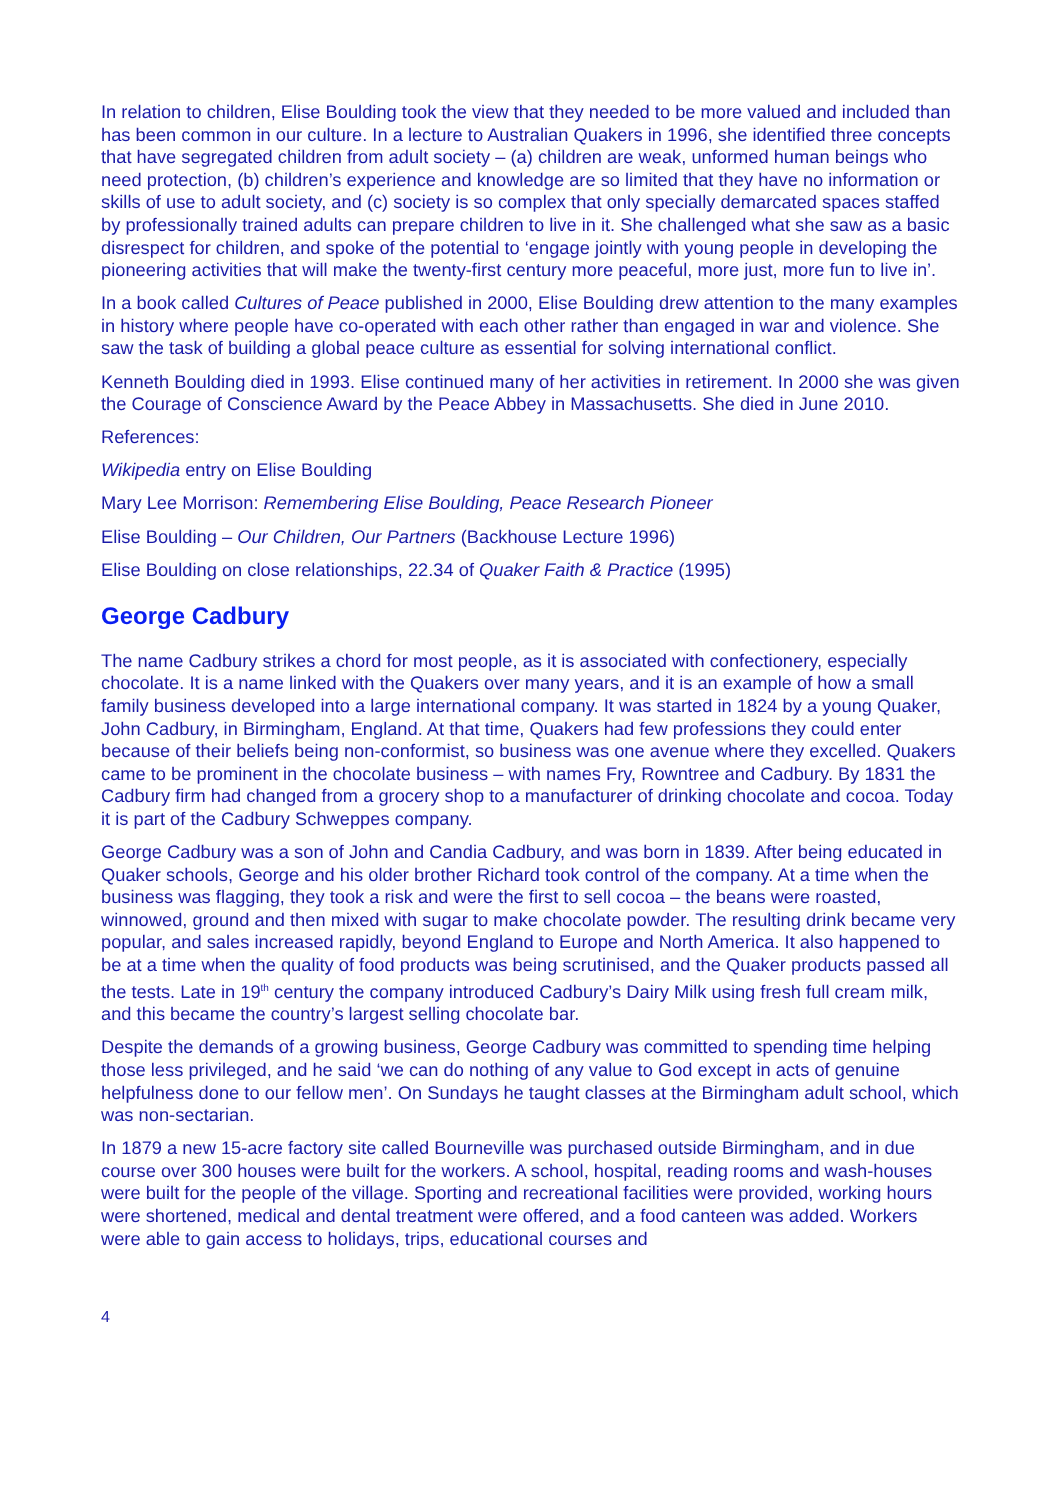In relation to children, Elise Boulding took the view that they needed to be more valued and included than has been common in our culture. In a lecture to Australian Quakers in 1996, she identified three concepts that have segregated children from adult society – (a) children are weak, unformed human beings who need protection, (b) children’s experience and knowledge are so limited that they have no information or skills of use to adult society, and (c) society is so complex that only specially demarcated spaces staffed by professionally trained adults can prepare children to live in it. She challenged what she saw as a basic disrespect for children, and spoke of the potential to ‘engage jointly with young people in developing the pioneering activities that will make the twenty-first century more peaceful, more just, more fun to live in’.
In a book called Cultures of Peace published in 2000, Elise Boulding drew attention to the many examples in history where people have co-operated with each other rather than engaged in war and violence. She saw the task of building a global peace culture as essential for solving international conflict.
Kenneth Boulding died in 1993. Elise continued many of her activities in retirement. In 2000 she was given the Courage of Conscience Award by the Peace Abbey in Massachusetts. She died in June 2010.
References:
Wikipedia entry on Elise Boulding
Mary Lee Morrison: Remembering Elise Boulding, Peace Research Pioneer
Elise Boulding – Our Children, Our Partners (Backhouse Lecture 1996)
Elise Boulding on close relationships, 22.34 of Quaker Faith & Practice (1995)
George Cadbury
The name Cadbury strikes a chord for most people, as it is associated with confectionery, especially chocolate. It is a name linked with the Quakers over many years, and it is an example of how a small family business developed into a large international company. It was started in 1824 by a young Quaker, John Cadbury, in Birmingham, England. At that time, Quakers had few professions they could enter because of their beliefs being non-conformist, so business was one avenue where they excelled. Quakers came to be prominent in the chocolate business – with names Fry, Rowntree and Cadbury. By 1831 the Cadbury firm had changed from a grocery shop to a manufacturer of drinking chocolate and cocoa. Today it is part of the Cadbury Schweppes company.
George Cadbury was a son of John and Candia Cadbury, and was born in 1839. After being educated in Quaker schools, George and his older brother Richard took control of the company. At a time when the business was flagging, they took a risk and were the first to sell cocoa – the beans were roasted, winnowed, ground and then mixed with sugar to make chocolate powder. The resulting drink became very popular, and sales increased rapidly, beyond England to Europe and North America. It also happened to be at a time when the quality of food products was being scrutinised, and the Quaker products passed all the tests. Late in 19<sup>th</sup> century the company introduced Cadbury’s Dairy Milk using fresh full cream milk, and this became the country’s largest selling chocolate bar.
Despite the demands of a growing business, George Cadbury was committed to spending time helping those less privileged, and he said ‘we can do nothing of any value to God except in acts of genuine helpfulness done to our fellow men’. On Sundays he taught classes at the Birmingham adult school, which was non-sectarian.
In 1879 a new 15-acre factory site called Bourneville was purchased outside Birmingham, and in due course over 300 houses were built for the workers. A school, hospital, reading rooms and wash-houses were built for the people of the village. Sporting and recreational facilities were provided, working hours were shortened, medical and dental treatment were offered, and a food canteen was added. Workers were able to gain access to holidays, trips, educational courses and
4